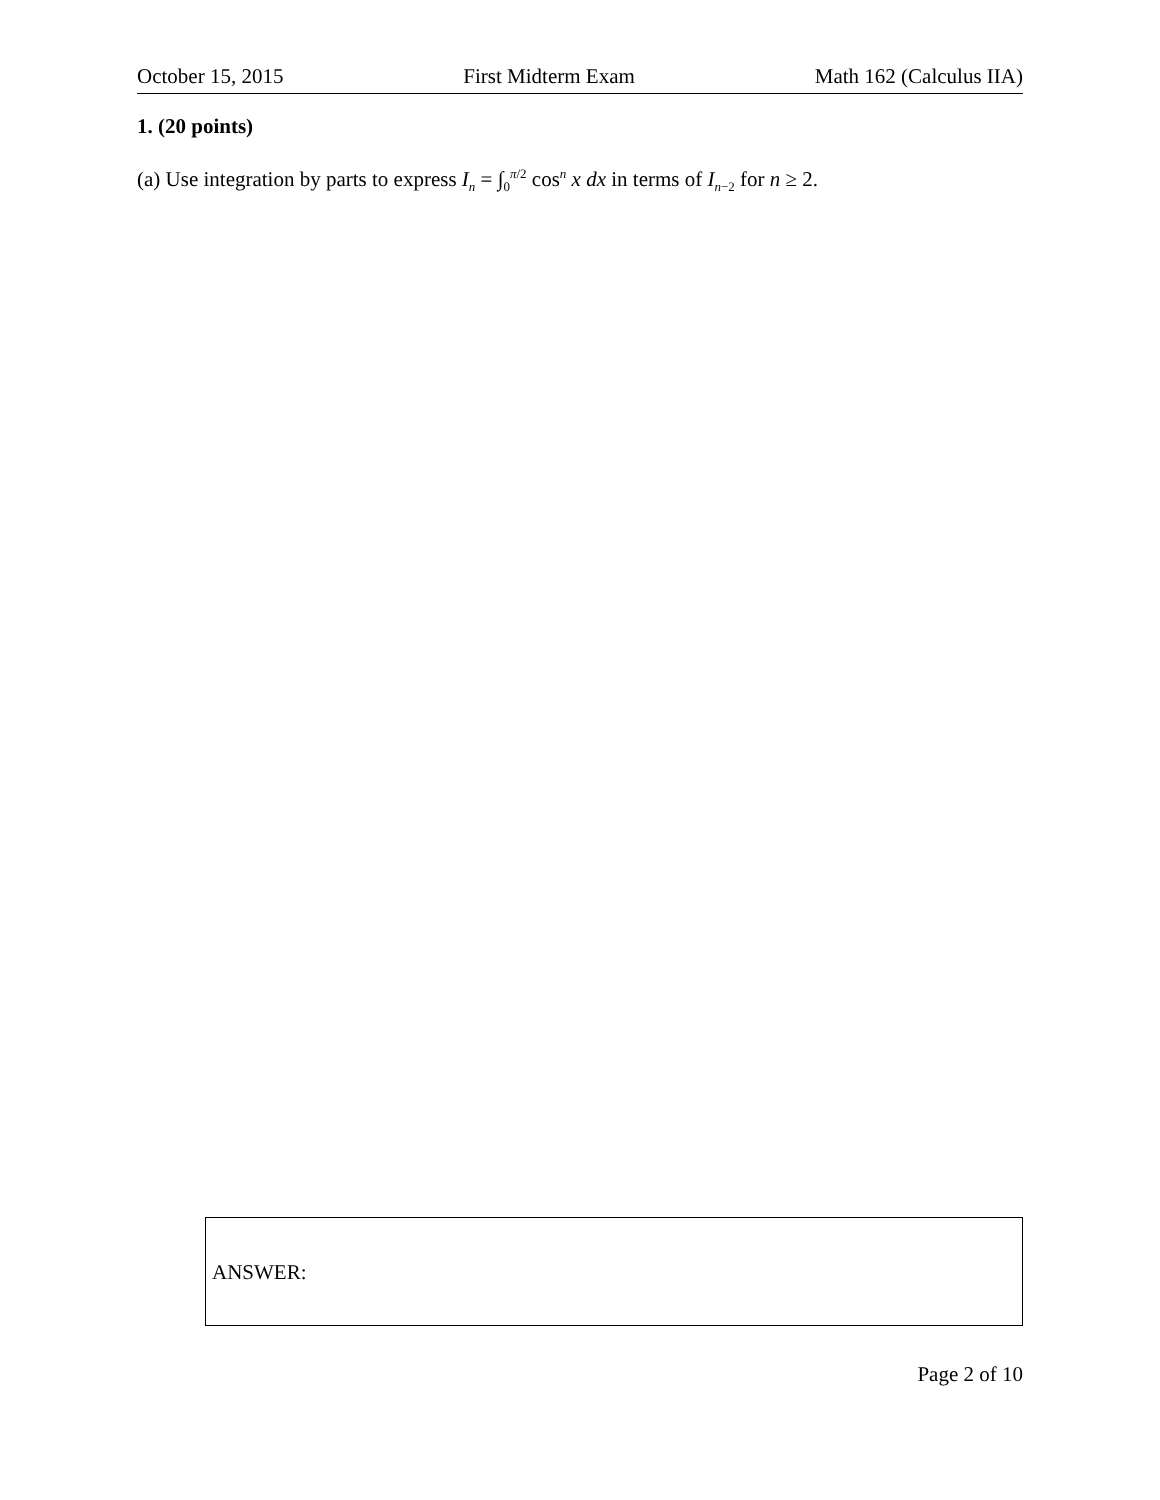October 15, 2015 First Midterm Exam Math 162 (Calculus IIA)
1. (20 points)
(a) Use integration by parts to express I<sub>n</sub> = ∫<sub>0</sub><sup>π/2</sup> cos<sup>n</sup> x dx in terms of I<sub>n−2</sub> for n ≥ 2.
ANSWER:
Page 2 of 10